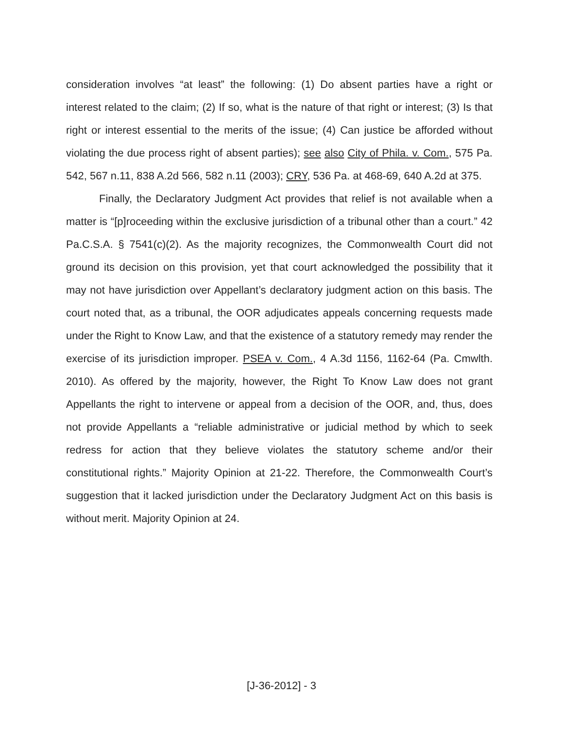consideration involves “at least” the following: (1) Do absent parties have a right or interest related to the claim; (2) If so, what is the nature of that right or interest; (3) Is that right or interest essential to the merits of the issue; (4) Can justice be afforded without violating the due process right of absent parties); see also City of Phila. v. Com., 575 Pa. 542, 567 n.11, 838 A.2d 566, 582 n.11 (2003); CRY, 536 Pa. at 468-69, 640 A.2d at 375.
Finally, the Declaratory Judgment Act provides that relief is not available when a matter is “[p]roceeding within the exclusive jurisdiction of a tribunal other than a court.” 42 Pa.C.S.A. § 7541(c)(2). As the majority recognizes, the Commonwealth Court did not ground its decision on this provision, yet that court acknowledged the possibility that it may not have jurisdiction over Appellant’s declaratory judgment action on this basis. The court noted that, as a tribunal, the OOR adjudicates appeals concerning requests made under the Right to Know Law, and that the existence of a statutory remedy may render the exercise of its jurisdiction improper. PSEA v. Com., 4 A.3d 1156, 1162-64 (Pa. Cmwlth. 2010). As offered by the majority, however, the Right To Know Law does not grant Appellants the right to intervene or appeal from a decision of the OOR, and, thus, does not provide Appellants a “reliable administrative or judicial method by which to seek redress for action that they believe violates the statutory scheme and/or their constitutional rights.” Majority Opinion at 21-22. Therefore, the Commonwealth Court’s suggestion that it lacked jurisdiction under the Declaratory Judgment Act on this basis is without merit. Majority Opinion at 24.
[J-36-2012] - 3